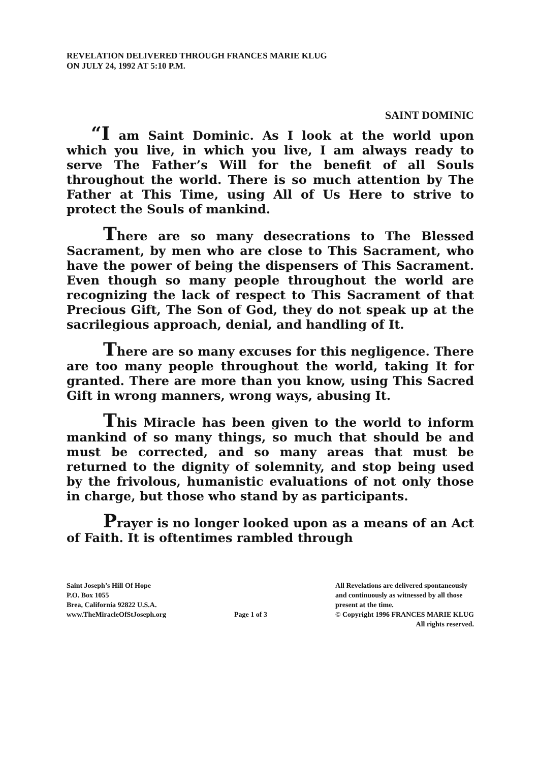REVELATION DELIVERED THROUGH FRANCES MARIE KLUG
ON JULY 24, 1992 AT 5:10 P.M.
SAINT DOMINIC
“I am Saint Dominic. As I look at the world upon which you live, in which you live, I am always ready to serve The Father’s Will for the benefit of all Souls throughout the world. There is so much attention by The Father at This Time, using All of Us Here to strive to protect the Souls of mankind.
There are so many desecrations to The Blessed Sacrament, by men who are close to This Sacrament, who have the power of being the dispensers of This Sacrament. Even though so many people throughout the world are recognizing the lack of respect to This Sacrament of that Precious Gift, The Son of God, they do not speak up at the sacrilegious approach, denial, and handling of It.
There are so many excuses for this negligence. There are too many people throughout the world, taking It for granted. There are more than you know, using This Sacred Gift in wrong manners, wrong ways, abusing It.
This Miracle has been given to the world to inform mankind of so many things, so much that should be and must be corrected, and so many areas that must be returned to the dignity of solemnity, and stop being used by the frivolous, humanistic evaluations of not only those in charge, but those who stand by as participants.
Prayer is no longer looked upon as a means of an Act of Faith. It is oftentimes rambled through
Saint Joseph’s Hill Of Hope
P.O. Box 1055
Brea, California 92822 U.S.A.
www.TheMiracleOfStJoseph.org
Page 1 of 3 All Revelations are delivered spontaneously
and continuously as witnessed by all those
present at the time.
© Copyright 1996 FRANCES MARIE KLUG
All rights reserved.